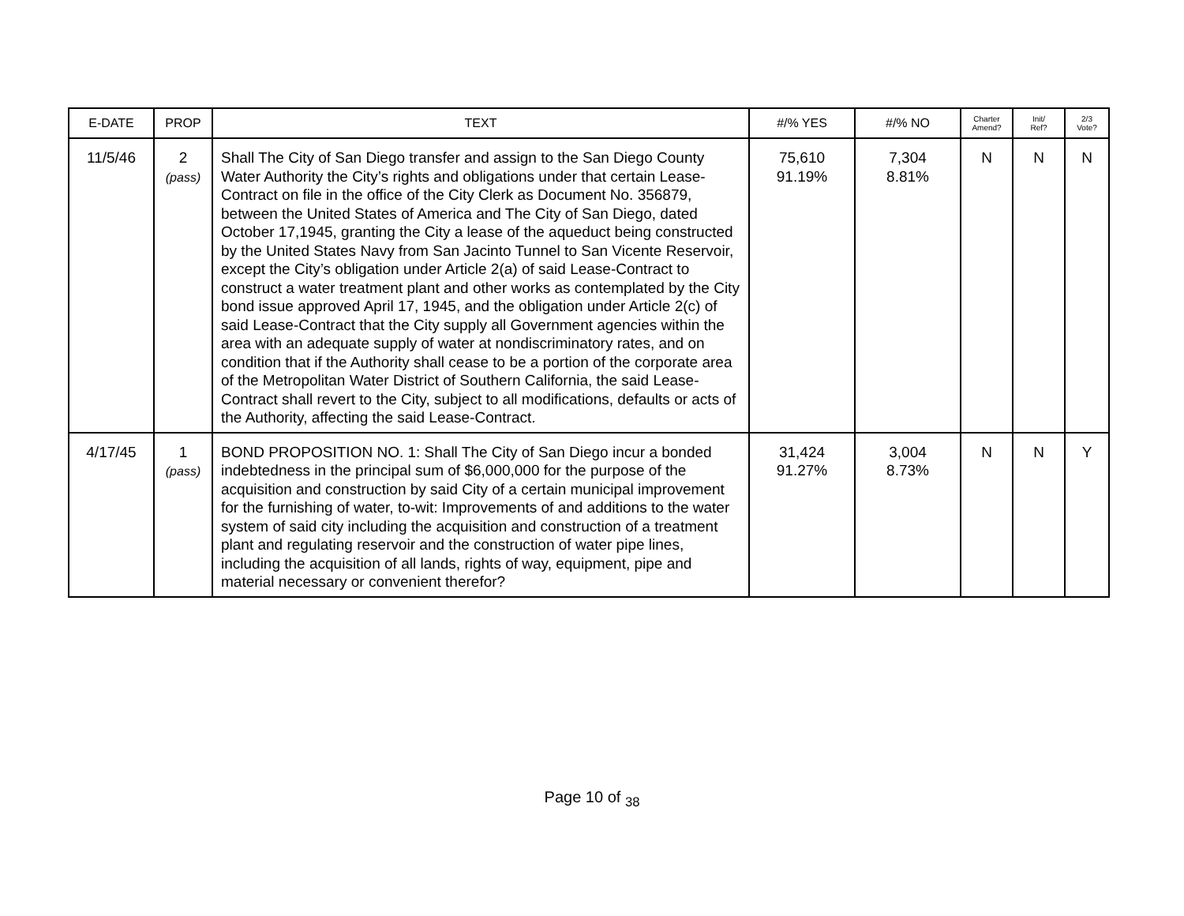| E-DATE | PROP | TEXT | #/% YES | #/% NO | Charter Amend? | Init/ Ref? | 2/3 Vote? |
| --- | --- | --- | --- | --- | --- | --- | --- |
| 11/5/46 | 2 (pass) | Shall The City of San Diego transfer and assign to the San Diego County Water Authority the City’s rights and obligations under that certain Lease-Contract on file in the office of the City Clerk as Document No. 356879, between the United States of America and The City of San Diego, dated October 17,1945, granting the City a lease of the aqueduct being constructed by the United States Navy from San Jacinto Tunnel to San Vicente Reservoir, except the City’s obligation under Article 2(a) of said Lease-Contract to construct a water treatment plant and other works as contemplated by the City bond issue approved April 17, 1945, and the obligation under Article 2(c) of said Lease-Contract that the City supply all Government agencies within the area with an adequate supply of water at nondiscriminatory rates, and on condition that if the Authority shall cease to be a portion of the corporate area of the Metropolitan Water District of Southern California, the said Lease-Contract shall revert to the City, subject to all modifications, defaults or acts of the Authority, affecting the said Lease-Contract. | 75,610 91.19% | 7,304 8.81% | N | N | N |
| 4/17/45 | 1 (pass) | BOND PROPOSITION NO. 1: Shall The City of San Diego incur a bonded indebtedness in the principal sum of $6,000,000 for the purpose of the acquisition and construction by said City of a certain municipal improvement for the furnishing of water, to-wit: Improvements of and additions to the water system of said city including the acquisition and construction of a treatment plant and regulating reservoir and the construction of water pipe lines, including the acquisition of all lands, rights of way, equipment, pipe and material necessary or convenient therefor? | 31,424 91.27% | 3,004 8.73% | N | N | Y |
Page 10 of <sub>38</sub>